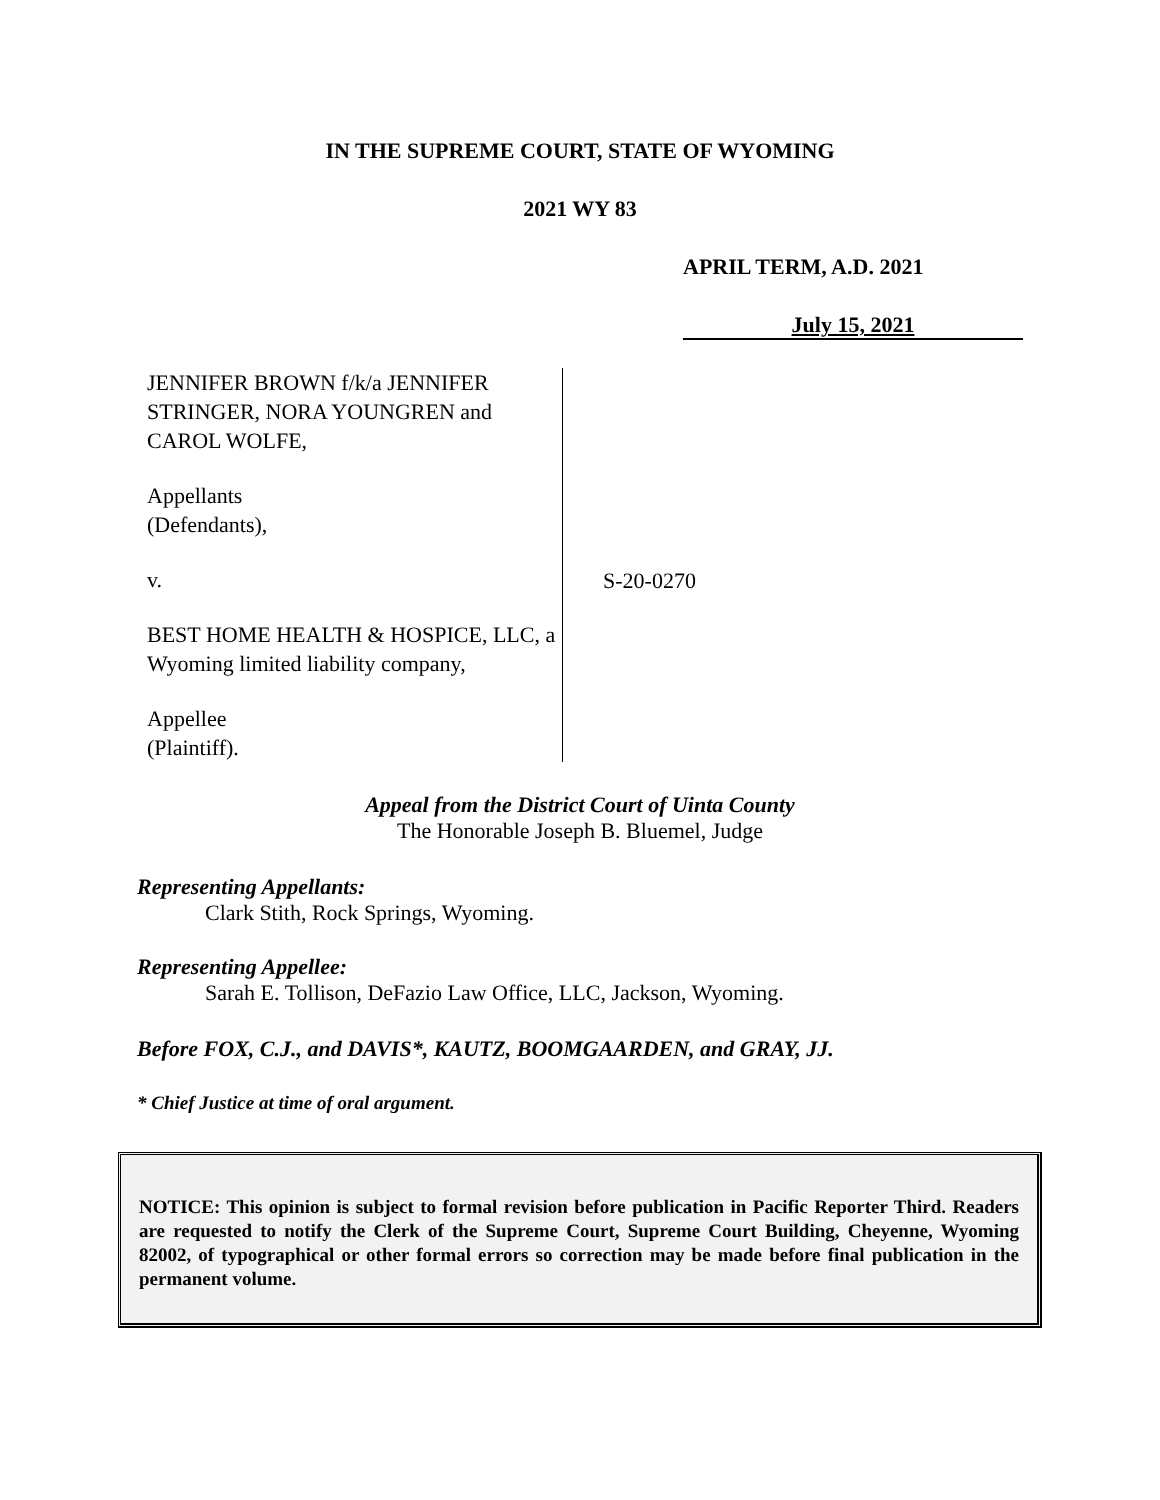IN THE SUPREME COURT, STATE OF WYOMING
2021 WY 83
APRIL TERM, A.D. 2021
July 15, 2021
JENNIFER BROWN f/k/a JENNIFER STRINGER, NORA YOUNGREN and CAROL WOLFE,
Appellants
(Defendants),
v.
BEST HOME HEALTH & HOSPICE, LLC, a Wyoming limited liability company,
Appellee
(Plaintiff).
S-20-0270
Appeal from the District Court of Uinta County
The Honorable Joseph B. Bluemel, Judge
Representing Appellants:
Clark Stith, Rock Springs, Wyoming.
Representing Appellee:
Sarah E. Tollison, DeFazio Law Office, LLC, Jackson, Wyoming.
Before FOX, C.J., and DAVIS*, KAUTZ, BOOMGAARDEN, and GRAY, JJ.
* Chief Justice at time of oral argument.
NOTICE: This opinion is subject to formal revision before publication in Pacific Reporter Third. Readers are requested to notify the Clerk of the Supreme Court, Supreme Court Building, Cheyenne, Wyoming 82002, of typographical or other formal errors so correction may be made before final publication in the permanent volume.